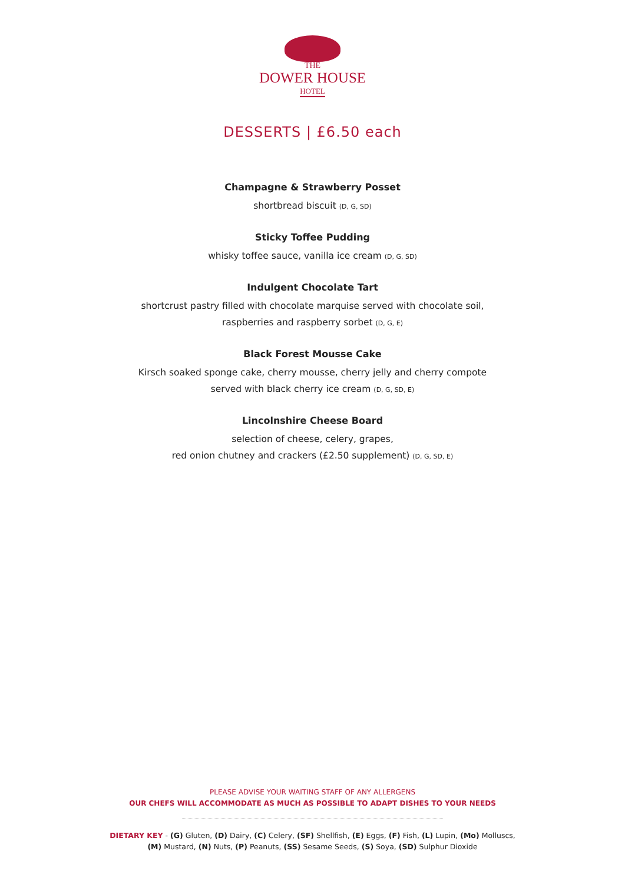THE
DOWER HOUSE
HOTEL
DESSERTS | £6.50 each
Champagne & Strawberry Posset
shortbread biscuit (D, G, SD)
Sticky Toffee Pudding
whisky toffee sauce, vanilla ice cream (D, G, SD)
Indulgent Chocolate Tart
shortcrust pastry filled with chocolate marquise served with chocolate soil,
raspberries and raspberry sorbet (D, G, E)
Black Forest Mousse Cake
Kirsch soaked sponge cake, cherry mousse, cherry jelly and cherry compote
served with black cherry ice cream (D, G, SD, E)
Lincolnshire Cheese Board
selection of cheese, celery, grapes,
red onion chutney and crackers (£2.50 supplement) (D, G, SD, E)
PLEASE ADVISE YOUR WAITING STAFF OF ANY ALLERGENS
OUR CHEFS WILL ACCOMMODATE AS MUCH AS POSSIBLE TO ADAPT DISHES TO YOUR NEEDS
DIETARY KEY - (G) Gluten, (D) Dairy, (C) Celery, (SF) Shellfish, (E) Eggs, (F) Fish, (L) Lupin, (Mo) Molluscs,
(M) Mustard, (N) Nuts, (P) Peanuts, (SS) Sesame Seeds, (S) Soya, (SD) Sulphur Dioxide